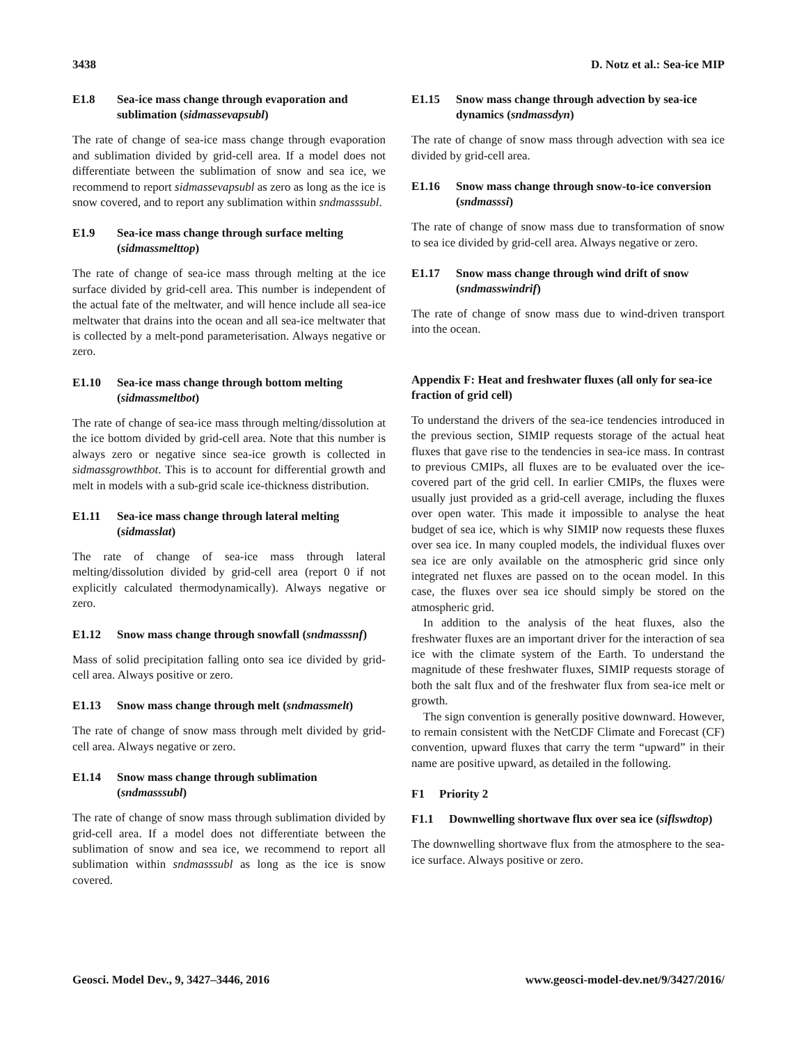3438 D. Notz et al.: Sea-ice MIP
E1.8 Sea-ice mass change through evaporation and sublimation (sidmassevapsubl)
The rate of change of sea-ice mass change through evaporation and sublimation divided by grid-cell area. If a model does not differentiate between the sublimation of snow and sea ice, we recommend to report sidmassevapsubl as zero as long as the ice is snow covered, and to report any sublimation within sndmasssubl.
E1.9 Sea-ice mass change through surface melting (sidmassmelttop)
The rate of change of sea-ice mass through melting at the ice surface divided by grid-cell area. This number is independent of the actual fate of the meltwater, and will hence include all sea-ice meltwater that drains into the ocean and all sea-ice meltwater that is collected by a melt-pond parameterisation. Always negative or zero.
E1.10 Sea-ice mass change through bottom melting (sidmassmeltbot)
The rate of change of sea-ice mass through melting/dissolution at the ice bottom divided by grid-cell area. Note that this number is always zero or negative since sea-ice growth is collected in sidmassgrowthbot. This is to account for differential growth and melt in models with a sub-grid scale ice-thickness distribution.
E1.11 Sea-ice mass change through lateral melting (sidmasslat)
The rate of change of sea-ice mass through lateral melting/dissolution divided by grid-cell area (report 0 if not explicitly calculated thermodynamically). Always negative or zero.
E1.12 Snow mass change through snowfall (sndmasssnf)
Mass of solid precipitation falling onto sea ice divided by grid-cell area. Always positive or zero.
E1.13 Snow mass change through melt (sndmassmelt)
The rate of change of snow mass through melt divided by grid-cell area. Always negative or zero.
E1.14 Snow mass change through sublimation (sndmasssubl)
The rate of change of snow mass through sublimation divided by grid-cell area. If a model does not differentiate between the sublimation of snow and sea ice, we recommend to report all sublimation within sndmasssubl as long as the ice is snow covered.
E1.15 Snow mass change through advection by sea-ice dynamics (sndmassdyn)
The rate of change of snow mass through advection with sea ice divided by grid-cell area.
E1.16 Snow mass change through snow-to-ice conversion (sndmasssi)
The rate of change of snow mass due to transformation of snow to sea ice divided by grid-cell area. Always negative or zero.
E1.17 Snow mass change through wind drift of snow (sndmasswindrif)
The rate of change of snow mass due to wind-driven transport into the ocean.
Appendix F: Heat and freshwater fluxes (all only for sea-ice fraction of grid cell)
To understand the drivers of the sea-ice tendencies introduced in the previous section, SIMIP requests storage of the actual heat fluxes that gave rise to the tendencies in sea-ice mass. In contrast to previous CMIPs, all fluxes are to be evaluated over the ice-covered part of the grid cell. In earlier CMIPs, the fluxes were usually just provided as a grid-cell average, including the fluxes over open water. This made it impossible to analyse the heat budget of sea ice, which is why SIMIP now requests these fluxes over sea ice. In many coupled models, the individual fluxes over sea ice are only available on the atmospheric grid since only integrated net fluxes are passed on to the ocean model. In this case, the fluxes over sea ice should simply be stored on the atmospheric grid.
In addition to the analysis of the heat fluxes, also the freshwater fluxes are an important driver for the interaction of sea ice with the climate system of the Earth. To understand the magnitude of these freshwater fluxes, SIMIP requests storage of both the salt flux and of the freshwater flux from sea-ice melt or growth.
The sign convention is generally positive downward. However, to remain consistent with the NetCDF Climate and Forecast (CF) convention, upward fluxes that carry the term “upward” in their name are positive upward, as detailed in the following.
F1 Priority 2
F1.1 Downwelling shortwave flux over sea ice (siflswdtop)
The downwelling shortwave flux from the atmosphere to the sea-ice surface. Always positive or zero.
Geosci. Model Dev., 9, 3427–3446, 2016 www.geosci-model-dev.net/9/3427/2016/